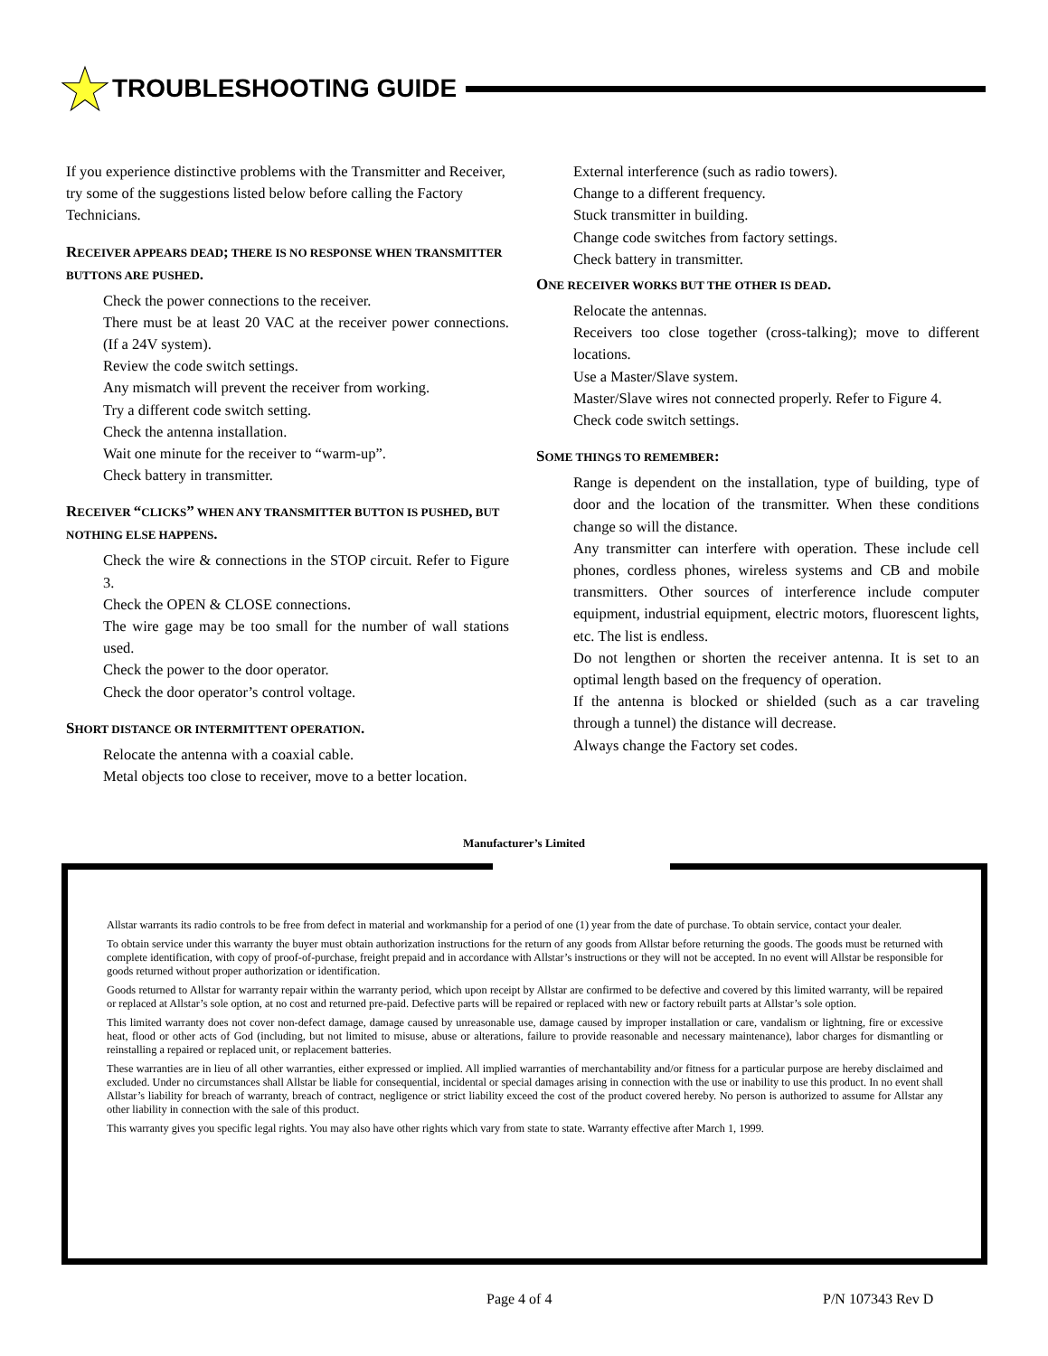TROUBLESHOOTING GUIDE
If you experience distinctive problems with the Transmitter and Receiver, try some of the suggestions listed below before calling the Factory Technicians.
RECEIVER APPEARS DEAD; THERE IS NO RESPONSE WHEN TRANSMITTER BUTTONS ARE PUSHED.
Check the power connections to the receiver.
There must be at least 20 VAC at the receiver power connections. (If a 24V system).
Review the code switch settings.
Any mismatch will prevent the receiver from working.
Try a different code switch setting.
Check the antenna installation.
Wait one minute for the receiver to “warm-up”.
Check battery in transmitter.
RECEIVER “CLICKS” WHEN ANY TRANSMITTER BUTTON IS PUSHED, BUT NOTHING ELSE HAPPENS.
Check the wire & connections in the STOP circuit. Refer to Figure 3.
Check the OPEN & CLOSE connections.
The wire gage may be too small for the number of wall stations used.
Check the power to the door operator.
Check the door operator’s control voltage.
SHORT DISTANCE OR INTERMITTENT OPERATION.
Relocate the antenna with a coaxial cable.
Metal objects too close to receiver, move to a better location.
External interference (such as radio towers).
Change to a different frequency.
Stuck transmitter in building.
Change code switches from factory settings.
Check battery in transmitter.
ONE RECEIVER WORKS BUT THE OTHER IS DEAD.
Relocate the antennas.
Receivers too close together (cross-talking); move to different locations.
Use a Master/Slave system.
Master/Slave wires not connected properly. Refer to Figure 4.
Check code switch settings.
SOME THINGS TO REMEMBER:
Range is dependent on the installation, type of building, type of door and the location of the transmitter. When these conditions change so will the distance.
Any transmitter can interfere with operation. These include cell phones, cordless phones, wireless systems and CB and mobile transmitters. Other sources of interference include computer equipment, industrial equipment, electric motors, fluorescent lights, etc. The list is endless.
Do not lengthen or shorten the receiver antenna. It is set to an optimal length based on the frequency of operation.
If the antenna is blocked or shielded (such as a car traveling through a tunnel) the distance will decrease.
Always change the Factory set codes.
Manufacturer’s Limited
Allstar warrants its radio controls to be free from defect in material and workmanship for a period of one (1) year from the date of purchase. To obtain service, contact your dealer.
To obtain service under this warranty the buyer must obtain authorization instructions for the return of any goods from Allstar before returning the goods. The goods must be returned with complete identification, with copy of proof-of-purchase, freight prepaid and in accordance with Allstar’s instructions or they will not be accepted. In no event will Allstar be responsible for goods returned without proper authorization or identification.
Goods returned to Allstar for warranty repair within the warranty period, which upon receipt by Allstar are confirmed to be defective and covered by this limited warranty, will be repaired or replaced at Allstar’s sole option, at no cost and returned pre-paid. Defective parts will be repaired or replaced with new or factory rebuilt parts at Allstar’s sole option.
This limited warranty does not cover non-defect damage, damage caused by unreasonable use, damage caused by improper installation or care, vandalism or lightning, fire or excessive heat, flood or other acts of God (including, but not limited to misuse, abuse or alterations, failure to provide reasonable and necessary maintenance), labor charges for dismantling or reinstalling a repaired or replaced unit, or replacement batteries.
These warranties are in lieu of all other warranties, either expressed or implied. All implied warranties of merchantability and/or fitness for a particular purpose are hereby disclaimed and excluded. Under no circumstances shall Allstar be liable for consequential, incidental or special damages arising in connection with the use or inability to use this product. In no event shall Allstar’s liability for breach of warranty, breach of contract, negligence or strict liability exceed the cost of the product covered hereby. No person is authorized to assume for Allstar any other liability in connection with the sale of this product.
This warranty gives you specific legal rights. You may also have other rights which vary from state to state. Warranty effective after March 1, 1999.
Page 4 of 4 P/N 107343 Rev D